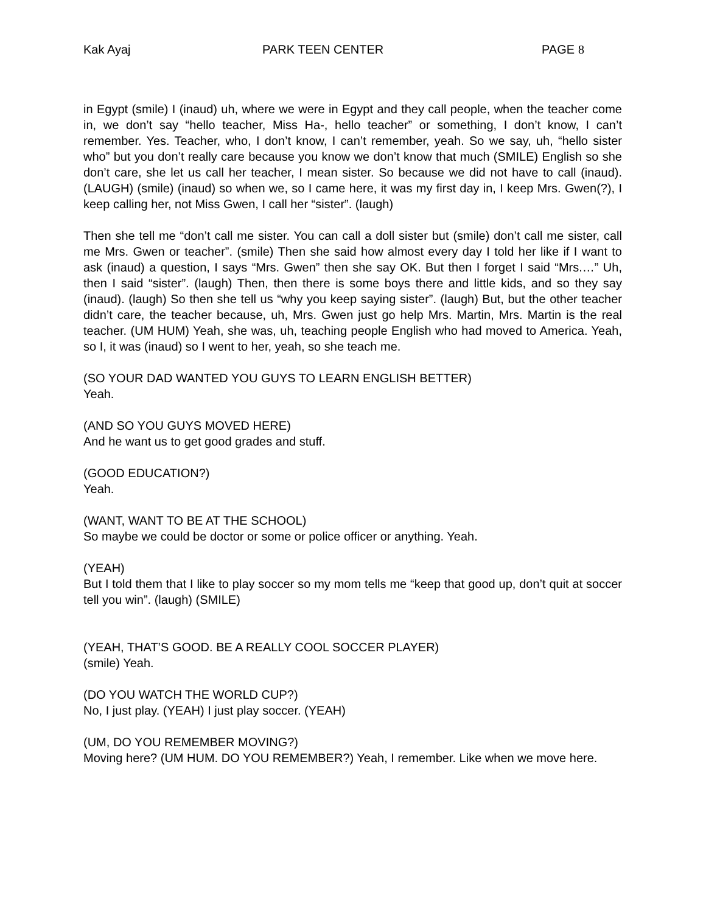Kak Ayaj PARK TEEN CENTER PAGE 8
in Egypt (smile) I (inaud) uh, where we were in Egypt and they call people, when the teacher come in, we don’t say “hello teacher, Miss Ha-, hello teacher” or something, I don’t know, I can’t remember. Yes. Teacher, who, I don’t know, I can’t remember, yeah. So we say, uh, “hello sister who” but you don’t really care because you know we don’t know that much (SMILE) English so she don’t care, she let us call her teacher, I mean sister. So because we did not have to call (inaud). (LAUGH) (smile) (inaud) so when we, so I came here, it was my first day in, I keep Mrs. Gwen(?), I keep calling her, not Miss Gwen, I call her “sister”. (laugh)
Then she tell me “don’t call me sister. You can call a doll sister but (smile) don’t call me sister, call me Mrs. Gwen or teacher”. (smile) Then she said how almost every day I told her like if I want to ask (inaud) a question, I says “Mrs. Gwen” then she say OK. But then I forget I said “Mrs.…” Uh, then I said “sister”. (laugh) Then, then there is some boys there and little kids, and so they say (inaud). (laugh) So then she tell us “why you keep saying sister”. (laugh) But, but the other teacher didn’t care, the teacher because, uh, Mrs. Gwen just go help Mrs. Martin, Mrs. Martin is the real teacher. (UM HUM) Yeah, she was, uh, teaching people English who had moved to America. Yeah, so I, it was (inaud) so I went to her, yeah, so she teach me.
(SO YOUR DAD WANTED YOU GUYS TO LEARN ENGLISH BETTER)
Yeah.
(AND SO YOU GUYS MOVED HERE)
And he want us to get good grades and stuff.
(GOOD EDUCATION?)
Yeah.
(WANT, WANT TO BE AT THE SCHOOL)
So maybe we could be doctor or some or police officer or anything. Yeah.
(YEAH)
But I told them that I like to play soccer so my mom tells me “keep that good up, don’t quit at soccer tell you win”. (laugh) (SMILE)
(YEAH, THAT’S GOOD. BE A REALLY COOL SOCCER PLAYER)
(smile) Yeah.
(DO YOU WATCH THE WORLD CUP?)
No, I just play. (YEAH) I just play soccer. (YEAH)
(UM, DO YOU REMEMBER MOVING?)
Moving here? (UM HUM. DO YOU REMEMBER?) Yeah, I remember. Like when we move here.